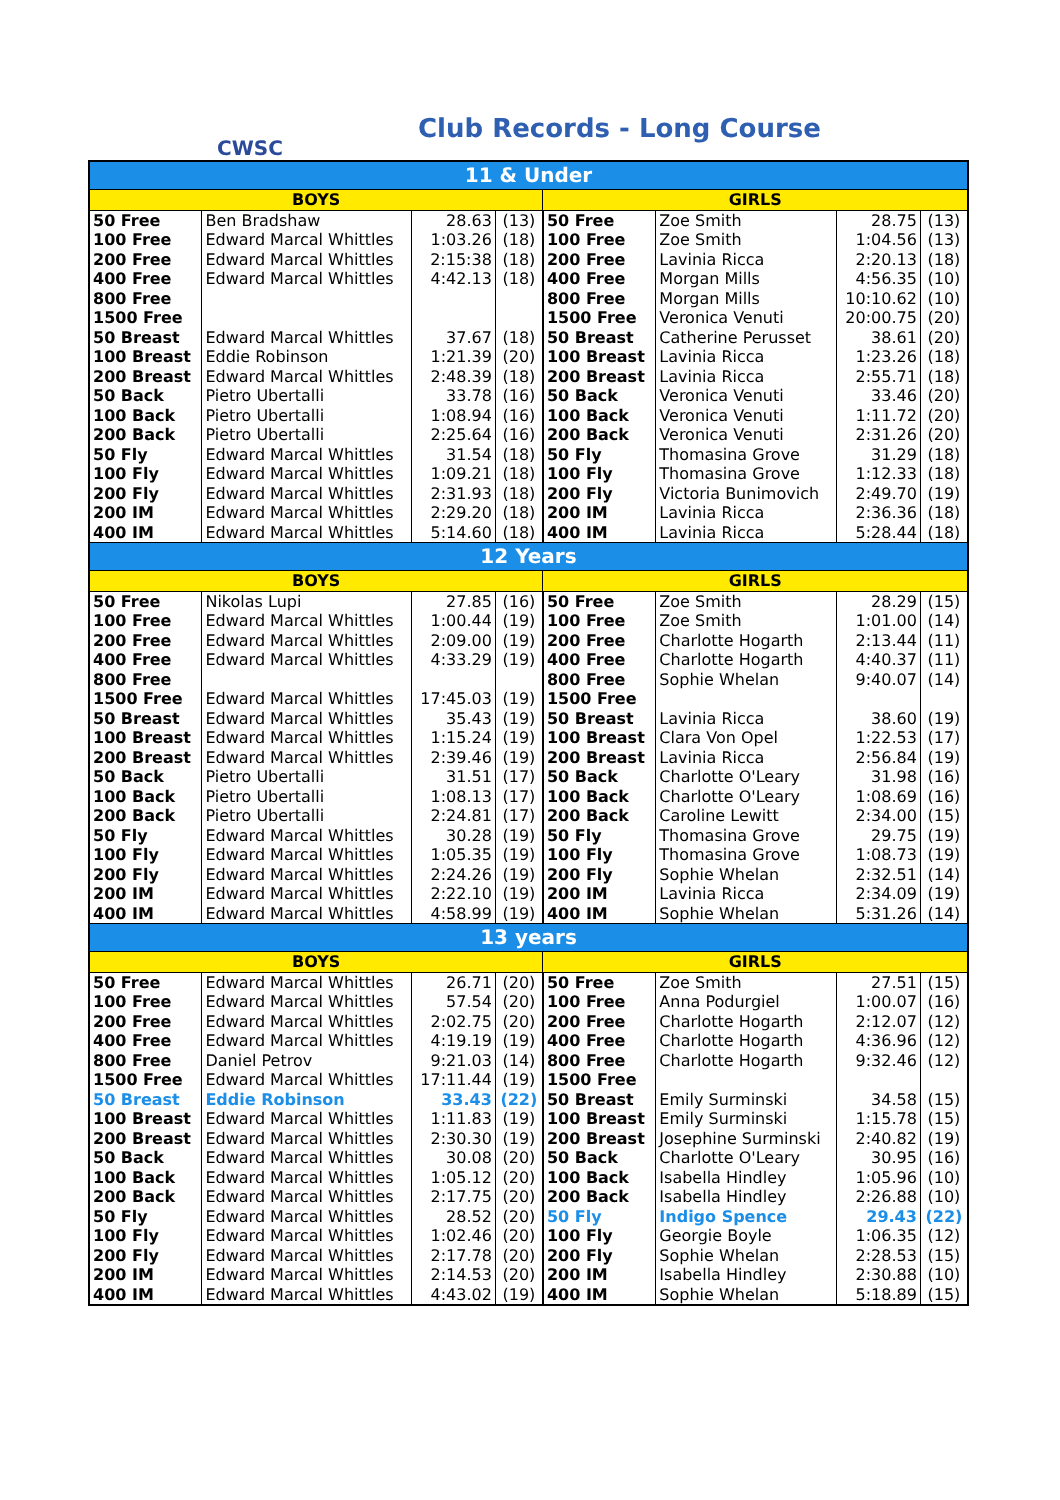CWSC
Club Records - Long Course
| 11 & Under | | | | | | | |
| BOYS | | | | GIRLS | | | |
| 50 Free | Ben Bradshaw | 28.63 | (13) | 50 Free | Zoe Smith | 28.75 | (13) |
| 100 Free | Edward Marcal Whittles | 1:03.26 | (18) | 100 Free | Zoe Smith | 1:04.56 | (13) |
| 200 Free | Edward Marcal Whittles | 2:15:38 | (18) | 200 Free | Lavinia Ricca | 2:20.13 | (18) |
| 400 Free | Edward Marcal Whittles | 4:42.13 | (18) | 400 Free | Morgan Mills | 4:56.35 | (10) |
| 800 Free | | | | 800 Free | Morgan Mills | 10:10.62 | (10) |
| 1500 Free | | | | 1500 Free | Veronica Venuti | 20:00.75 | (20) |
| 50 Breast | Edward Marcal Whittles | 37.67 | (18) | 50 Breast | Catherine Perusset | 38.61 | (20) |
| 100 Breast | Eddie Robinson | 1:21.39 | (20) | 100 Breast | Lavinia Ricca | 1:23.26 | (18) |
| 200 Breast | Edward Marcal Whittles | 2:48.39 | (18) | 200 Breast | Lavinia Ricca | 2:55.71 | (18) |
| 50 Back | Pietro Ubertalli | 33.78 | (16) | 50 Back | Veronica Venuti | 33.46 | (20) |
| 100 Back | Pietro Ubertalli | 1:08.94 | (16) | 100 Back | Veronica Venuti | 1:11.72 | (20) |
| 200 Back | Pietro Ubertalli | 2:25.64 | (16) | 200 Back | Veronica Venuti | 2:31.26 | (20) |
| 50 Fly | Edward Marcal Whittles | 31.54 | (18) | 50 Fly | Thomasina Grove | 31.29 | (18) |
| 100 Fly | Edward Marcal Whittles | 1:09.21 | (18) | 100 Fly | Thomasina Grove | 1:12.33 | (18) |
| 200 Fly | Edward Marcal Whittles | 2:31.93 | (18) | 200 Fly | Victoria Bunimovich | 2:49.70 | (19) |
| 200 IM | Edward Marcal Whittles | 2:29.20 | (18) | 200 IM | Lavinia Ricca | 2:36.36 | (18) |
| 400 IM | Edward Marcal Whittles | 5:14.60 | (18) | 400 IM | Lavinia Ricca | 5:28.44 | (18) |
| 12 Years | | | | | | | |
| BOYS | | | | GIRLS | | | |
| 50 Free | Nikolas Lupi | 27.85 | (16) | 50 Free | Zoe Smith | 28.29 | (15) |
| 100 Free | Edward Marcal Whittles | 1:00.44 | (19) | 100 Free | Zoe Smith | 1:01.00 | (14) |
| 200 Free | Edward Marcal Whittles | 2:09.00 | (19) | 200 Free | Charlotte Hogarth | 2:13.44 | (11) |
| 400 Free | Edward Marcal Whittles | 4:33.29 | (19) | 400 Free | Charlotte Hogarth | 4:40.37 | (11) |
| 800 Free | | | | 800 Free | Sophie Whelan | 9:40.07 | (14) |
| 1500 Free | Edward Marcal Whittles | 17:45.03 | (19) | 1500 Free | | | |
| 50 Breast | Edward Marcal Whittles | 35.43 | (19) | 50 Breast | Lavinia Ricca | 38.60 | (19) |
| 100 Breast | Edward Marcal Whittles | 1:15.24 | (19) | 100 Breast | Clara Von Opel | 1:22.53 | (17) |
| 200 Breast | Edward Marcal Whittles | 2:39.46 | (19) | 200 Breast | Lavinia Ricca | 2:56.84 | (19) |
| 50 Back | Pietro Ubertalli | 31.51 | (17) | 50 Back | Charlotte O'Leary | 31.98 | (16) |
| 100 Back | Pietro Ubertalli | 1:08.13 | (17) | 100 Back | Charlotte O'Leary | 1:08.69 | (16) |
| 200 Back | Pietro Ubertalli | 2:24.81 | (17) | 200 Back | Caroline Lewitt | 2:34.00 | (15) |
| 50 Fly | Edward Marcal Whittles | 30.28 | (19) | 50 Fly | Thomasina Grove | 29.75 | (19) |
| 100 Fly | Edward Marcal Whittles | 1:05.35 | (19) | 100 Fly | Thomasina Grove | 1:08.73 | (19) |
| 200 Fly | Edward Marcal Whittles | 2:24.26 | (19) | 200 Fly | Sophie Whelan | 2:32.51 | (14) |
| 200 IM | Edward Marcal Whittles | 2:22.10 | (19) | 200 IM | Lavinia Ricca | 2:34.09 | (19) |
| 400 IM | Edward Marcal Whittles | 4:58.99 | (19) | 400 IM | Sophie Whelan | 5:31.26 | (14) |
| 13 years | | | | | | | |
| BOYS | | | | GIRLS | | | |
| 50 Free | Edward Marcal Whittles | 26.71 | (20) | 50 Free | Zoe Smith | 27.51 | (15) |
| 100 Free | Edward Marcal Whittles | 57.54 | (20) | 100 Free | Anna Podurgiel | 1:00.07 | (16) |
| 200 Free | Edward Marcal Whittles | 2:02.75 | (20) | 200 Free | Charlotte Hogarth | 2:12.07 | (12) |
| 400 Free | Edward Marcal Whittles | 4:19.19 | (19) | 400 Free | Charlotte Hogarth | 4:36.96 | (12) |
| 800 Free | Daniel Petrov | 9:21.03 | (14) | 800 Free | Charlotte Hogarth | 9:32.46 | (12) |
| 1500 Free | Edward Marcal Whittles | 17:11.44 | (19) | 1500 Free | | | |
| 50 Breast | Eddie Robinson | 33.43 | (22) | 50 Breast | Emily Surminski | 34.58 | (15) |
| 100 Breast | Edward Marcal Whittles | 1:11.83 | (19) | 100 Breast | Emily Surminski | 1:15.78 | (15) |
| 200 Breast | Edward Marcal Whittles | 2:30.30 | (19) | 200 Breast | Josephine Surminski | 2:40.82 | (19) |
| 50 Back | Edward Marcal Whittles | 30.08 | (20) | 50 Back | Charlotte O'Leary | 30.95 | (16) |
| 100 Back | Edward Marcal Whittles | 1:05.12 | (20) | 100 Back | Isabella Hindley | 1:05.96 | (10) |
| 200 Back | Edward Marcal Whittles | 2:17.75 | (20) | 200 Back | Isabella Hindley | 2:26.88 | (10) |
| 50 Fly | Edward Marcal Whittles | 28.52 | (20) | 50 Fly | Indigo Spence | 29.43 | (22) |
| 100 Fly | Edward Marcal Whittles | 1:02.46 | (20) | 100 Fly | Georgie Boyle | 1:06.35 | (12) |
| 200 Fly | Edward Marcal Whittles | 2:17.78 | (20) | 200 Fly | Sophie Whelan | 2:28.53 | (15) |
| 200 IM | Edward Marcal Whittles | 2:14.53 | (20) | 200 IM | Isabella Hindley | 2:30.88 | (10) |
| 400 IM | Edward Marcal Whittles | 4:43.02 | (19) | 400 IM | Sophie Whelan | 5:18.89 | (15) |